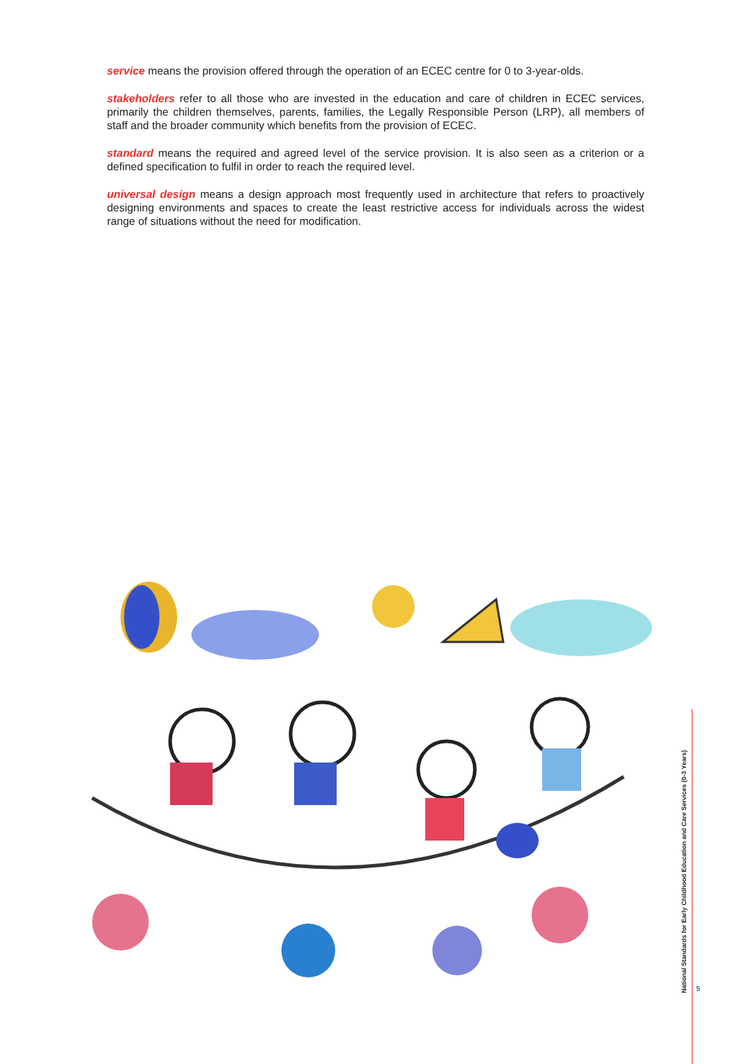service means the provision offered through the operation of an ECEC centre for 0 to 3-year-olds.
stakeholders refer to all those who are invested in the education and care of children in ECEC services, primarily the children themselves, parents, families, the Legally Responsible Person (LRP), all members of staff and the broader community which benefits from the provision of ECEC.
standard means the required and agreed level of the service provision. It is also seen as a criterion or a defined specification to fulfil in order to reach the required level.
universal design means a design approach most frequently used in architecture that refers to proactively designing environments and spaces to create the least restrictive access for individuals across the widest range of situations without the need for modification.
National Standards for Early Childhood Education and Care Services (0-3 Years)
5